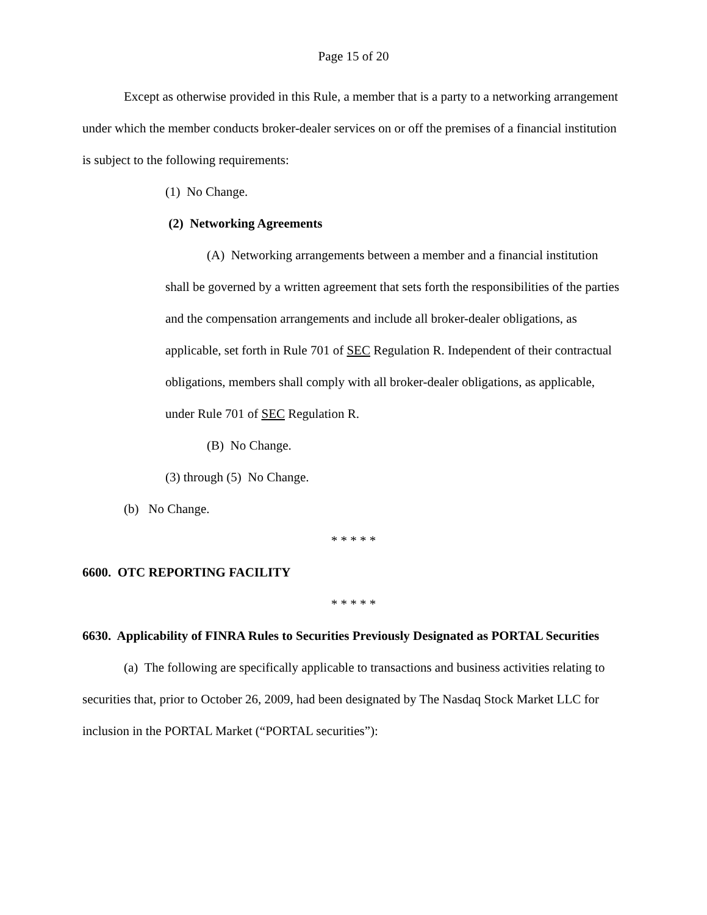Page 15 of 20
Except as otherwise provided in this Rule, a member that is a party to a networking arrangement under which the member conducts broker-dealer services on or off the premises of a financial institution is subject to the following requirements:
(1) No Change.
(2) Networking Agreements
(A) Networking arrangements between a member and a financial institution shall be governed by a written agreement that sets forth the responsibilities of the parties and the compensation arrangements and include all broker-dealer obligations, as applicable, set forth in Rule 701 of SEC Regulation R. Independent of their contractual obligations, members shall comply with all broker-dealer obligations, as applicable, under Rule 701 of SEC Regulation R.
(B) No Change.
(3) through (5) No Change.
(b) No Change.
* * * * *
6600. OTC REPORTING FACILITY
* * * * *
6630. Applicability of FINRA Rules to Securities Previously Designated as PORTAL Securities
(a) The following are specifically applicable to transactions and business activities relating to securities that, prior to October 26, 2009, had been designated by The Nasdaq Stock Market LLC for inclusion in the PORTAL Market (“PORTAL securities”):